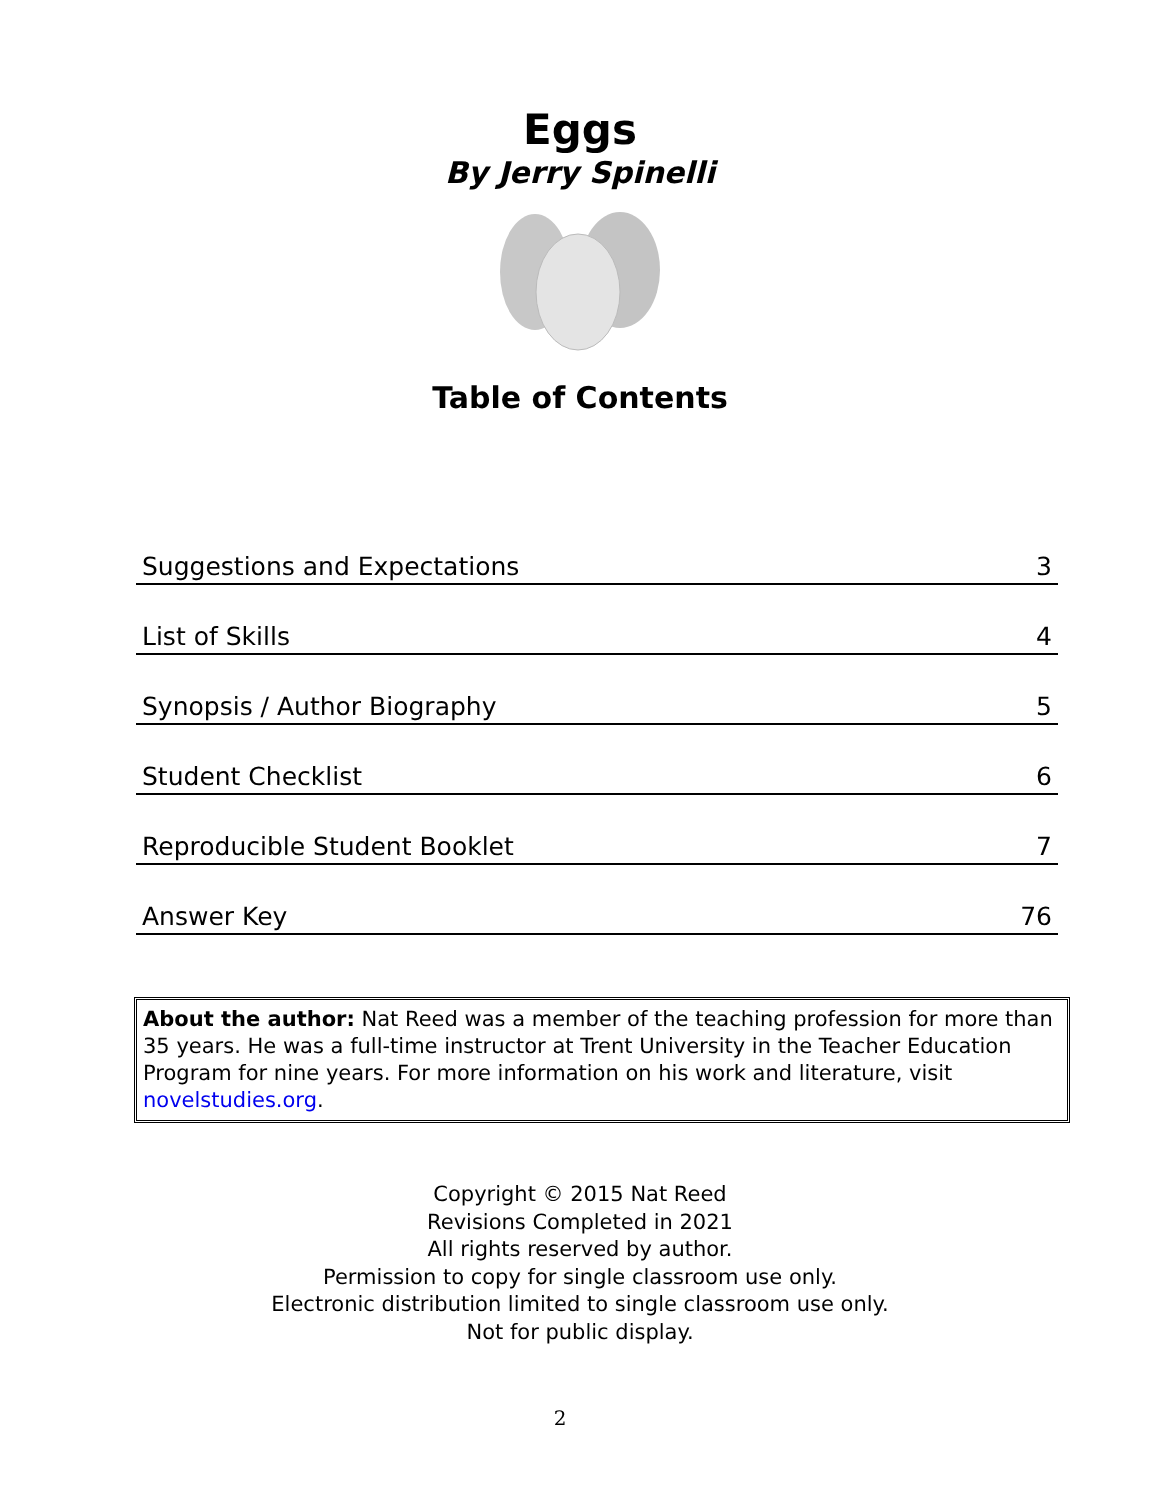Eggs
By Jerry Spinelli
Table of Contents
| Suggestions and Expectations | 3 |
| List of Skills | 4 |
| Synopsis / Author Biography | 5 |
| Student Checklist | 6 |
| Reproducible Student Booklet | 7 |
| Answer Key | 76 |
About the author: Nat Reed was a member of the teaching profession for more than 35 years. He was a full-time instructor at Trent University in the Teacher Education Program for nine years. For more information on his work and literature, visit novelstudies.org.
Copyright © 2015 Nat Reed
Revisions Completed in 2021
All rights reserved by author.
Permission to copy for single classroom use only.
Electronic distribution limited to single classroom use only.
Not for public display.
2